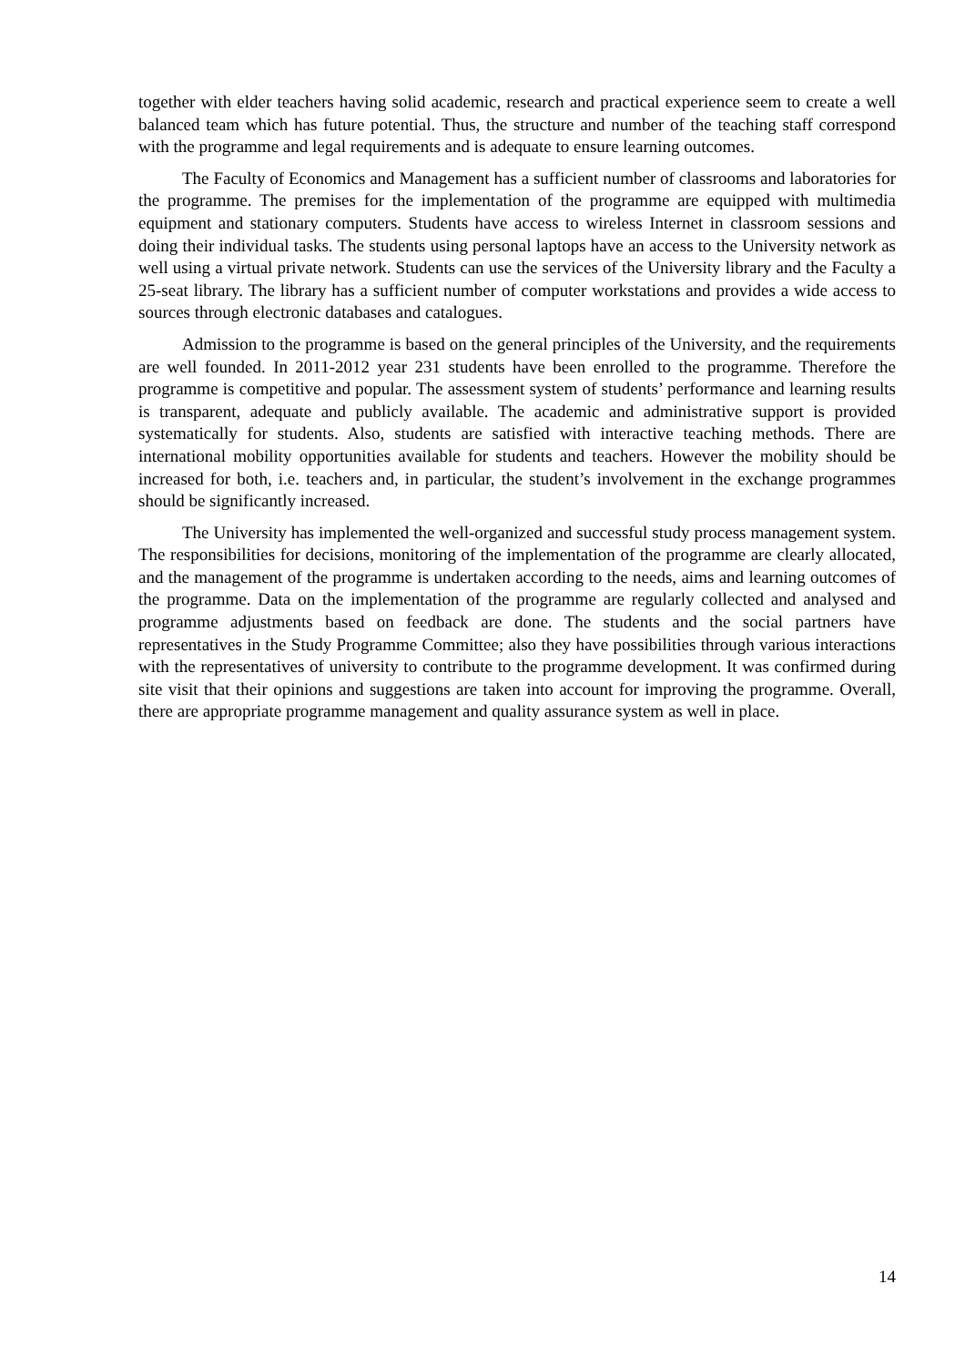together with elder teachers having solid academic, research and practical experience seem to create a well balanced team which has future potential. Thus, the structure and number of the teaching staff correspond with the programme and legal requirements and is adequate to ensure learning outcomes.
The Faculty of Economics and Management has a sufficient number of classrooms and laboratories for the programme. The premises for the implementation of the programme are equipped with multimedia equipment and stationary computers. Students have access to wireless Internet in classroom sessions and doing their individual tasks. The students using personal laptops have an access to the University network as well using a virtual private network. Students can use the services of the University library and the Faculty a 25-seat library. The library has a sufficient number of computer workstations and provides a wide access to sources through electronic databases and catalogues.
Admission to the programme is based on the general principles of the University, and the requirements are well founded. In 2011-2012 year 231 students have been enrolled to the programme. Therefore the programme is competitive and popular. The assessment system of students’ performance and learning results is transparent, adequate and publicly available. The academic and administrative support is provided systematically for students. Also, students are satisfied with interactive teaching methods. There are international mobility opportunities available for students and teachers. However the mobility should be increased for both, i.e. teachers and, in particular, the student’s involvement in the exchange programmes should be significantly increased.
The University has implemented the well-organized and successful study process management system. The responsibilities for decisions, monitoring of the implementation of the programme are clearly allocated, and the management of the programme is undertaken according to the needs, aims and learning outcomes of the programme. Data on the implementation of the programme are regularly collected and analysed and programme adjustments based on feedback are done. The students and the social partners have representatives in the Study Programme Committee; also they have possibilities through various interactions with the representatives of university to contribute to the programme development. It was confirmed during site visit that their opinions and suggestions are taken into account for improving the programme. Overall, there are appropriate programme management and quality assurance system as well in place.
14